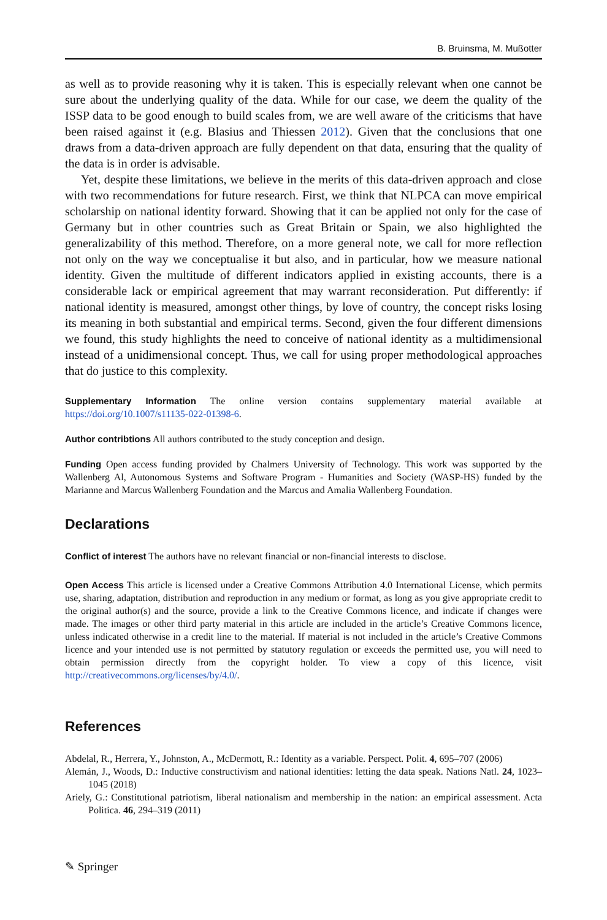B. Bruinsma, M. Mußotter
as well as to provide reasoning why it is taken. This is especially relevant when one cannot be sure about the underlying quality of the data. While for our case, we deem the quality of the ISSP data to be good enough to build scales from, we are well aware of the criticisms that have been raised against it (e.g. Blasius and Thiessen 2012). Given that the conclusions that one draws from a data-driven approach are fully dependent on that data, ensuring that the quality of the data is in order is advisable.
Yet, despite these limitations, we believe in the merits of this data-driven approach and close with two recommendations for future research. First, we think that NLPCA can move empirical scholarship on national identity forward. Showing that it can be applied not only for the case of Germany but in other countries such as Great Britain or Spain, we also highlighted the generalizability of this method. Therefore, on a more general note, we call for more reflection not only on the way we conceptualise it but also, and in particular, how we measure national identity. Given the multitude of different indicators applied in existing accounts, there is a considerable lack or empirical agreement that may warrant reconsideration. Put differently: if national identity is measured, amongst other things, by love of country, the concept risks losing its meaning in both substantial and empirical terms. Second, given the four different dimensions we found, this study highlights the need to conceive of national identity as a multidimensional instead of a unidimensional concept. Thus, we call for using proper methodological approaches that do justice to this complexity.
Supplementary Information The online version contains supplementary material available at https://doi.org/10.1007/s11135-022-01398-6.
Author contribtions All authors contributed to the study conception and design.
Funding Open access funding provided by Chalmers University of Technology. This work was supported by the Wallenberg Al, Autonomous Systems and Software Program - Humanities and Society (WASP-HS) funded by the Marianne and Marcus Wallenberg Foundation and the Marcus and Amalia Wallenberg Foundation.
Declarations
Conflict of interest The authors have no relevant financial or non-financial interests to disclose.
Open Access This article is licensed under a Creative Commons Attribution 4.0 International License, which permits use, sharing, adaptation, distribution and reproduction in any medium or format, as long as you give appropriate credit to the original author(s) and the source, provide a link to the Creative Commons licence, and indicate if changes were made. The images or other third party material in this article are included in the article’s Creative Commons licence, unless indicated otherwise in a credit line to the material. If material is not included in the article’s Creative Commons licence and your intended use is not permitted by statutory regulation or exceeds the permitted use, you will need to obtain permission directly from the copyright holder. To view a copy of this licence, visit http://creativecommons.org/licenses/by/4.0/.
References
Abdelal, R., Herrera, Y., Johnston, A., McDermott, R.: Identity as a variable. Perspect. Polit. 4, 695–707 (2006)
Alemán, J., Woods, D.: Inductive constructivism and national identities: letting the data speak. Nations Natl. 24, 1023–1045 (2018)
Ariely, G.: Constitutional patriotism, liberal nationalism and membership in the nation: an empirical assessment. Acta Politica. 46, 294–319 (2011)
✎ Springer